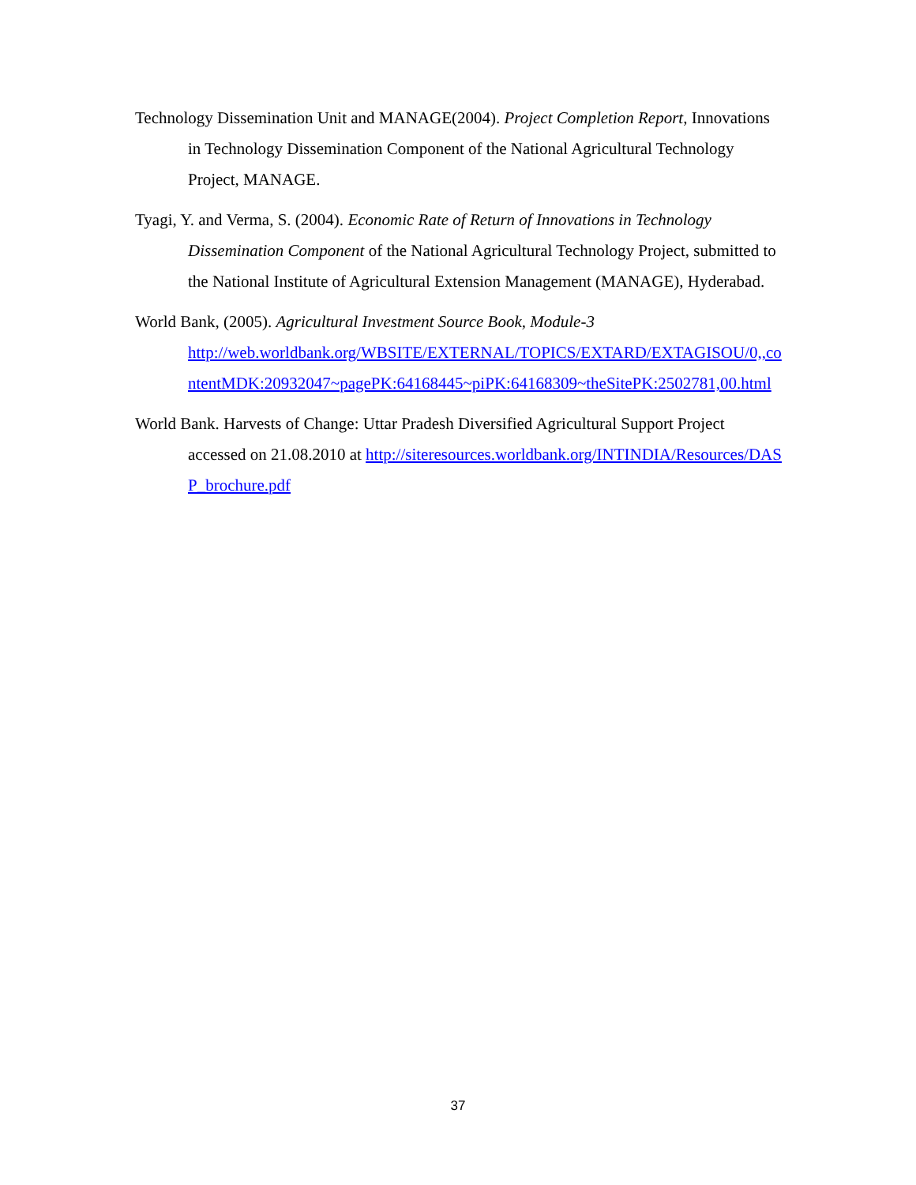Technology Dissemination Unit and MANAGE(2004). Project Completion Report, Innovations in Technology Dissemination Component of the National Agricultural Technology Project, MANAGE.
Tyagi, Y. and Verma, S. (2004). Economic Rate of Return of Innovations in Technology Dissemination Component of the National Agricultural Technology Project, submitted to the National Institute of Agricultural Extension Management (MANAGE), Hyderabad.
World Bank, (2005). Agricultural Investment Source Book, Module-3
http://web.worldbank.org/WBSITE/EXTERNAL/TOPICS/EXTARD/EXTAGISOU/0,,contentMDK:20932047~pagePK:64168445~piPK:64168309~theSitePK:2502781,00.html
World Bank. Harvests of Change: Uttar Pradesh Diversified Agricultural Support Project accessed on 21.08.2010 at http://siteresources.worldbank.org/INTINDIA/Resources/DASP_brochure.pdf
37